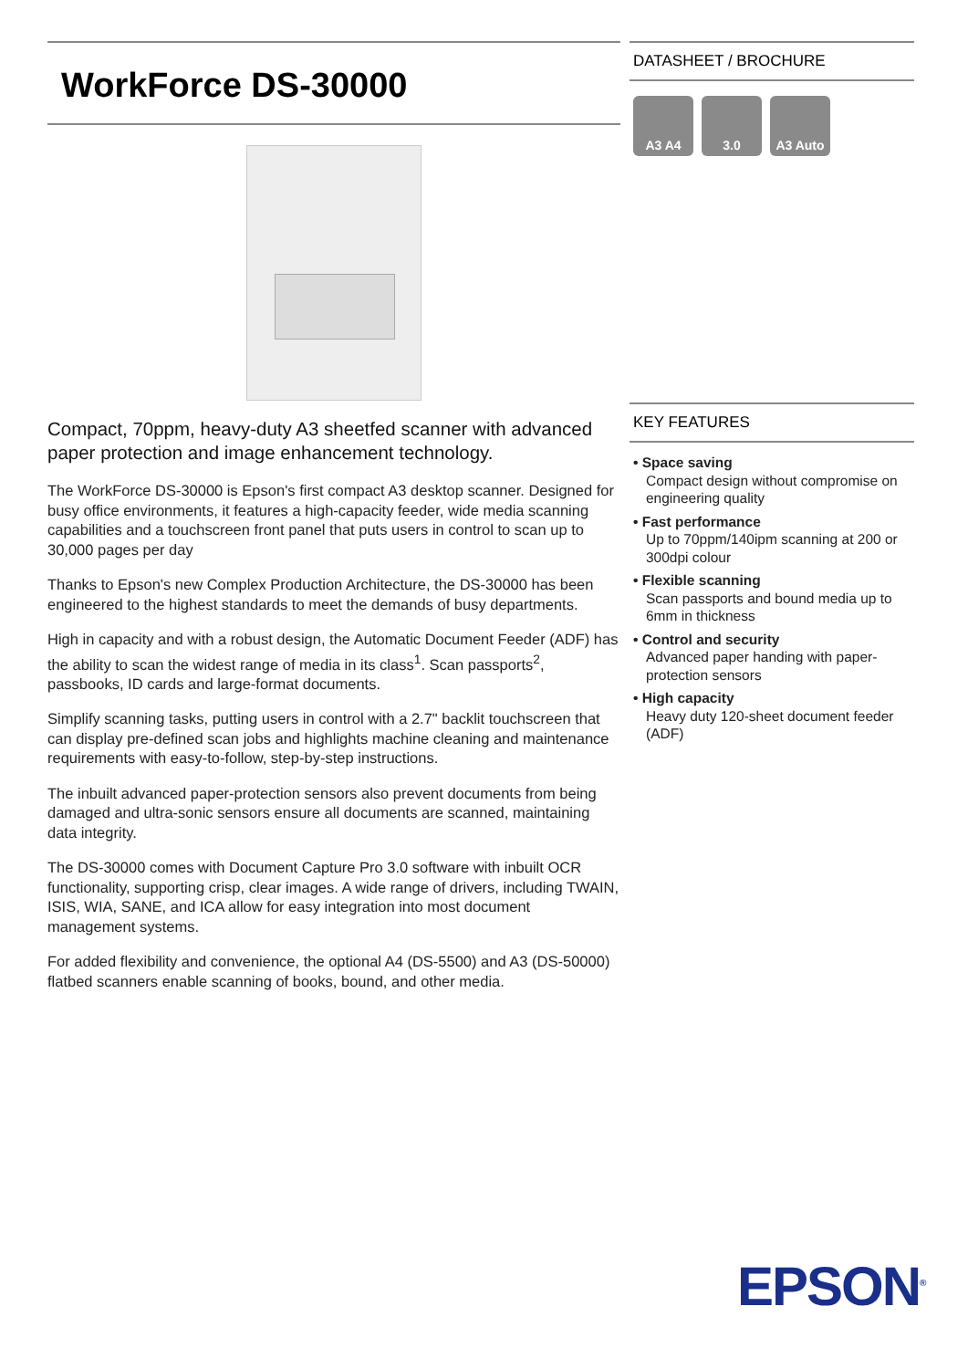WorkForce DS-30000
Compact, 70ppm, heavy-duty A3 sheetfed scanner with advanced paper protection and image enhancement technology.
The WorkForce DS-30000 is Epson's first compact A3 desktop scanner. Designed for busy office environments, it features a high-capacity feeder, wide media scanning capabilities and a touchscreen front panel that puts users in control to scan up to 30,000 pages per day
Thanks to Epson's new Complex Production Architecture, the DS-30000 has been engineered to the highest standards to meet the demands of busy departments.
High in capacity and with a robust design, the Automatic Document Feeder (ADF) has the ability to scan the widest range of media in its class<sup>1</sup>. Scan passports<sup>2</sup>, passbooks, ID cards and large-format documents.
Simplify scanning tasks, putting users in control with a 2.7" backlit touchscreen that can display pre-defined scan jobs and highlights machine cleaning and maintenance requirements with easy-to-follow, step-by-step instructions.
The inbuilt advanced paper-protection sensors also prevent documents from being damaged and ultra-sonic sensors ensure all documents are scanned, maintaining data integrity.
The DS-30000 comes with Document Capture Pro 3.0 software with inbuilt OCR functionality, supporting crisp, clear images. A wide range of drivers, including TWAIN, ISIS, WIA, SANE, and ICA allow for easy integration into most document management systems.
For added flexibility and convenience, the optional A4 (DS-5500) and A3 (DS-50000) flatbed scanners enable scanning of books, bound, and other media.
DATASHEET / BROCHURE
A3 A4 3.0 A3 Auto
KEY FEATURES
• Space saving
Compact design without compromise on engineering quality
• Fast performance
Up to 70ppm/140ipm scanning at 200 or 300dpi colour
• Flexible scanning
Scan passports and bound media up to 6mm in thickness
• Control and security
Advanced paper handing with paper-protection sensors
• High capacity
Heavy duty 120-sheet document feeder (ADF)
EPSON<sup>®</sup>